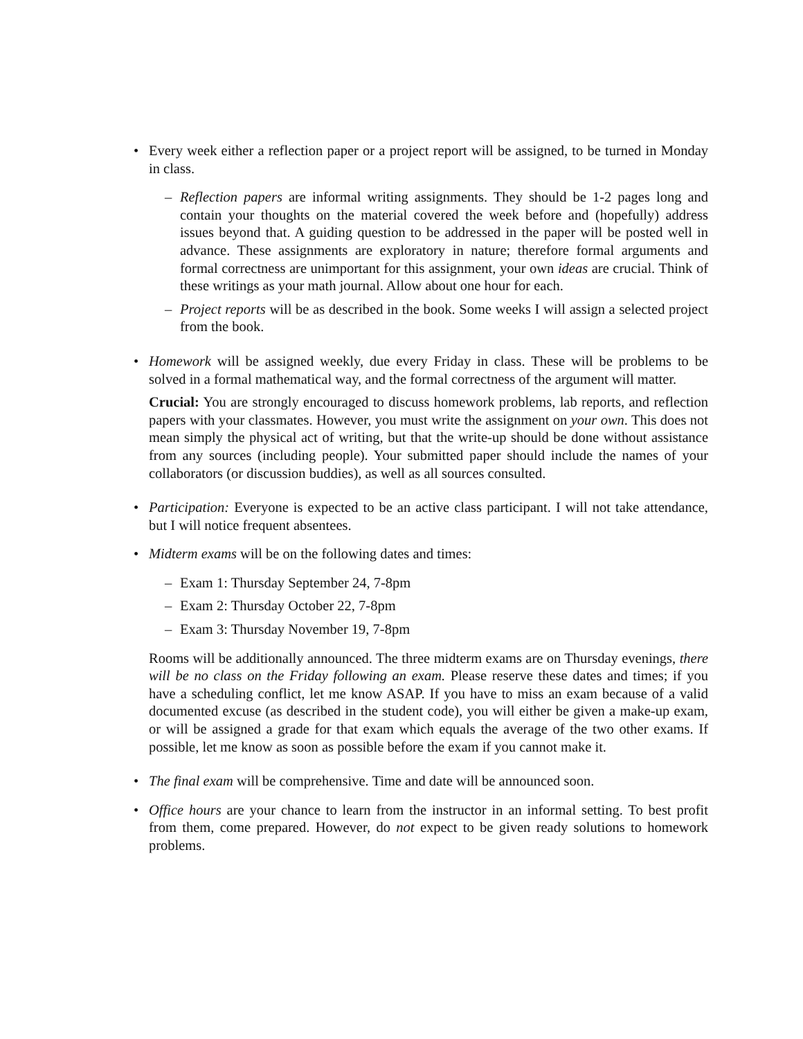• Every week either a reflection paper or a project report will be assigned, to be turned in Monday in class.
– Reflection papers are informal writing assignments. They should be 1-2 pages long and contain your thoughts on the material covered the week before and (hopefully) address issues beyond that. A guiding question to be addressed in the paper will be posted well in advance. These assignments are exploratory in nature; therefore formal arguments and formal correctness are unimportant for this assignment, your own ideas are crucial. Think of these writings as your math journal. Allow about one hour for each.
– Project reports will be as described in the book. Some weeks I will assign a selected project from the book.
• Homework will be assigned weekly, due every Friday in class. These will be problems to be solved in a formal mathematical way, and the formal correctness of the argument will matter.
Crucial: You are strongly encouraged to discuss homework problems, lab reports, and reflection papers with your classmates. However, you must write the assignment on your own. This does not mean simply the physical act of writing, but that the write-up should be done without assistance from any sources (including people). Your submitted paper should include the names of your collaborators (or discussion buddies), as well as all sources consulted.
• Participation: Everyone is expected to be an active class participant. I will not take attendance, but I will notice frequent absentees.
• Midterm exams will be on the following dates and times:
– Exam 1: Thursday September 24, 7-8pm
– Exam 2: Thursday October 22, 7-8pm
– Exam 3: Thursday November 19, 7-8pm
Rooms will be additionally announced. The three midterm exams are on Thursday evenings, there will be no class on the Friday following an exam. Please reserve these dates and times; if you have a scheduling conflict, let me know ASAP. If you have to miss an exam because of a valid documented excuse (as described in the student code), you will either be given a make-up exam, or will be assigned a grade for that exam which equals the average of the two other exams. If possible, let me know as soon as possible before the exam if you cannot make it.
• The final exam will be comprehensive. Time and date will be announced soon.
• Office hours are your chance to learn from the instructor in an informal setting. To best profit from them, come prepared. However, do not expect to be given ready solutions to homework problems.